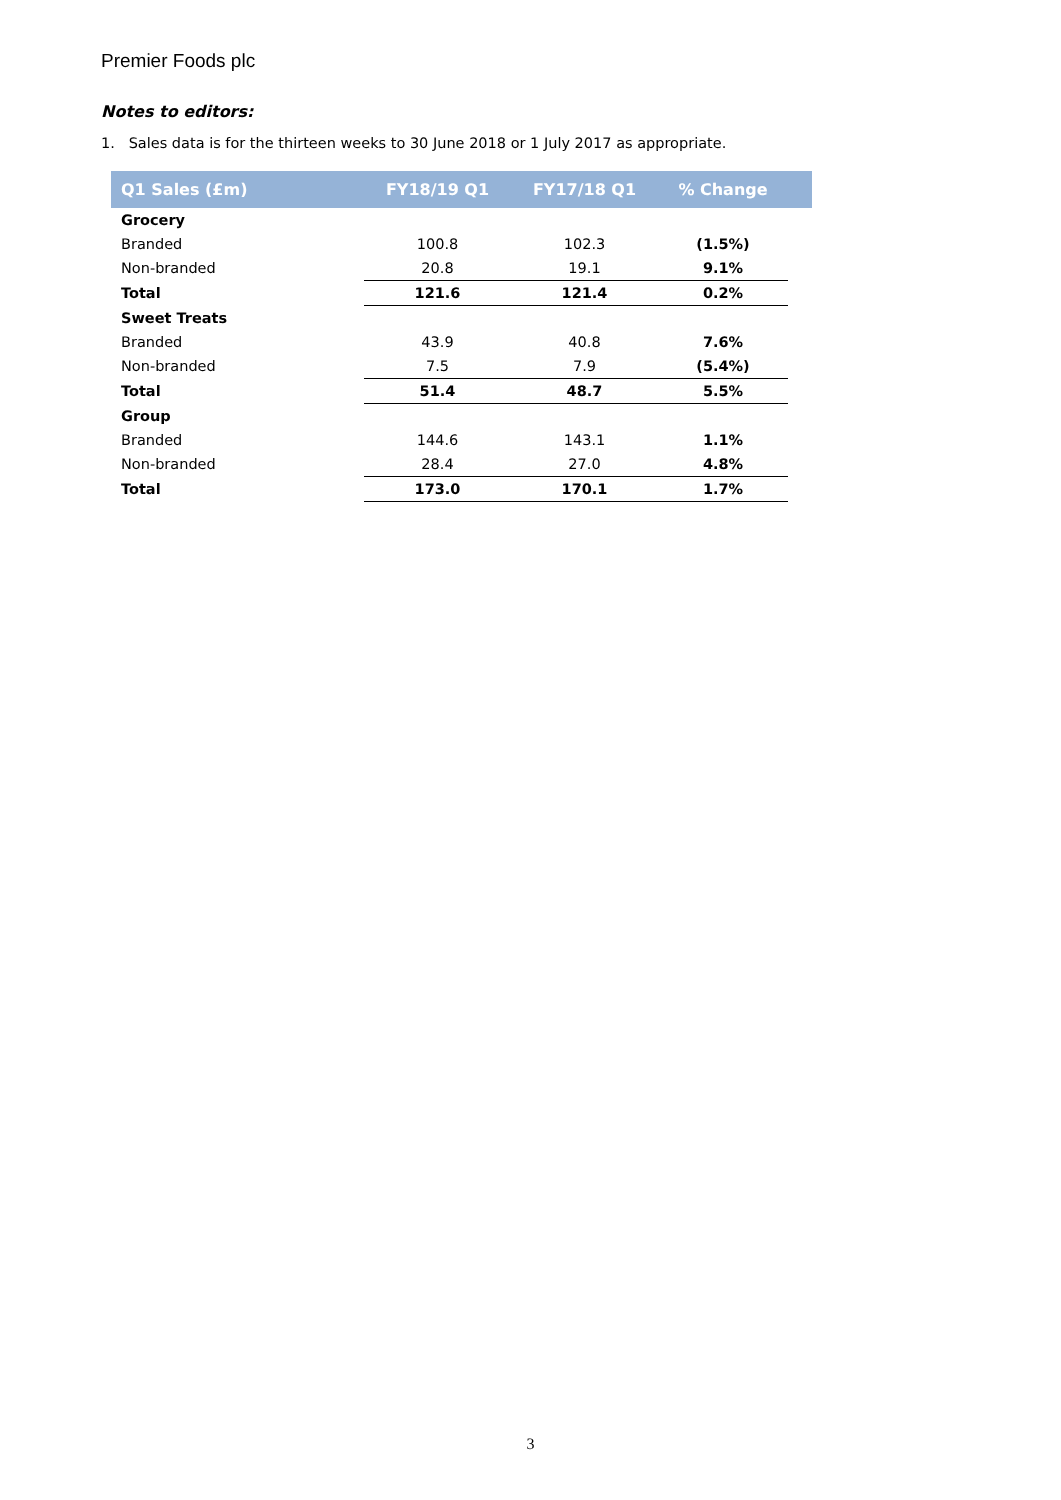Premier Foods plc
Notes to editors:
1. Sales data is for the thirteen weeks to 30 June 2018 or 1 July 2017 as appropriate.
| Q1 Sales (£m) | FY18/19 Q1 | FY17/18 Q1 | % Change | |
| --- | --- | --- | --- | --- |
| Grocery | | | | |
| Branded | 100.8 | 102.3 | (1.5%) | |
| Non-branded | 20.8 | 19.1 | 9.1% | |
| Total | 121.6 | 121.4 | 0.2% | |
| Sweet Treats | | | | |
| Branded | 43.9 | 40.8 | 7.6% | |
| Non-branded | 7.5 | 7.9 | (5.4%) | |
| Total | 51.4 | 48.7 | 5.5% | |
| Group | | | | |
| Branded | 144.6 | 143.1 | 1.1% | |
| Non-branded | 28.4 | 27.0 | 4.8% | |
| Total | 173.0 | 170.1 | 1.7% | |
3